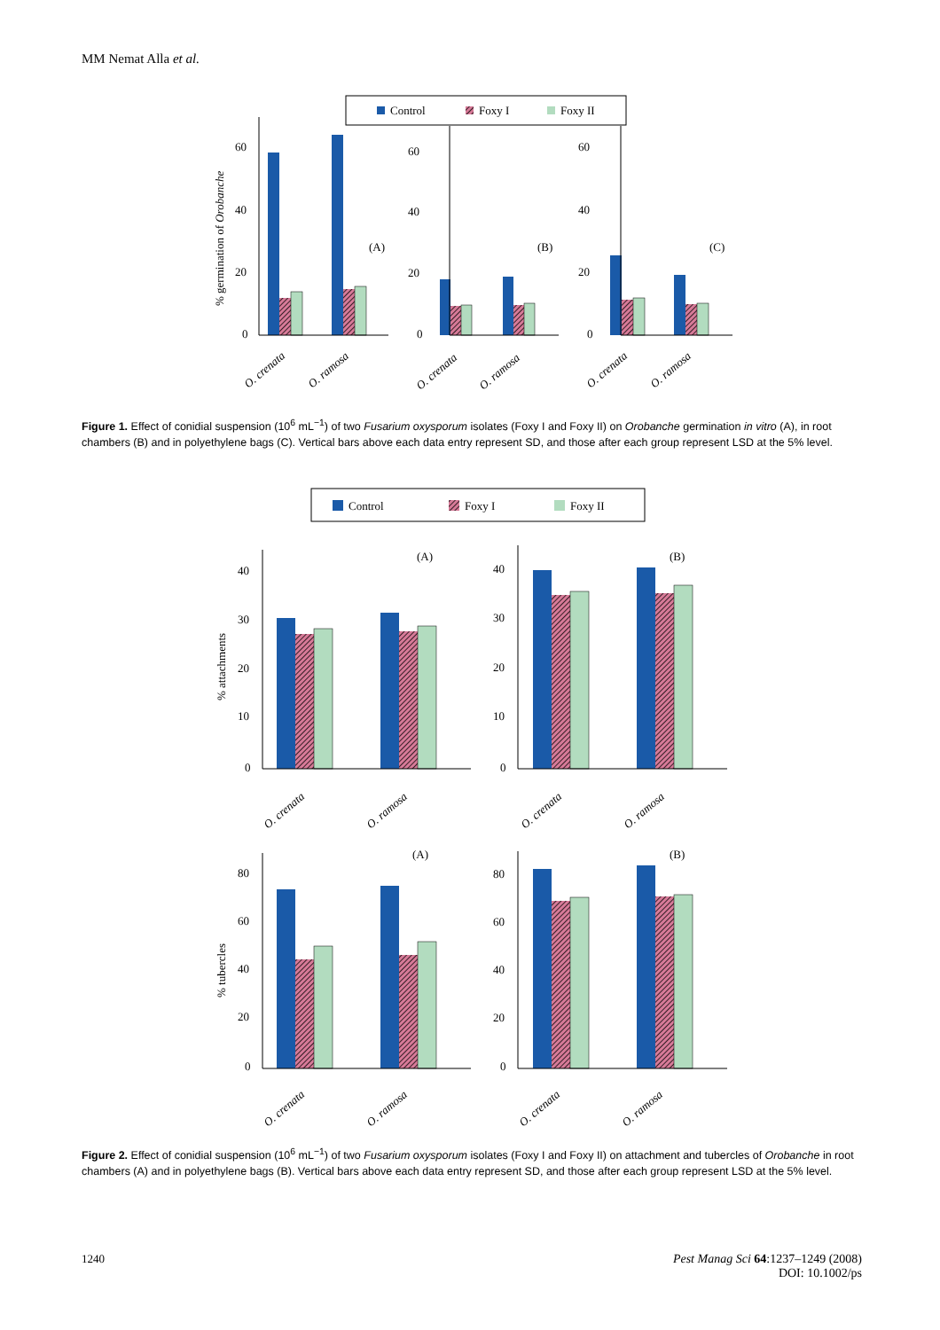MM Nemat Alla et al.
Control
Foxy I
Foxy II
60
40
20
0
60
40
20
0
60
40
20
0
(A)
(B)
(C)
% germination of Orobanche
O. crenata
O. ramosa
O. crenata
O. ramosa
O. crenata
O. ramosa
Figure 1. Effect of conidial suspension (10<sup>6</sup> mL<sup>−1</sup>) of two Fusarium oxysporum isolates (Foxy I and Foxy II) on Orobanche germination in vitro (A), in root chambers (B) and in polyethylene bags (C). Vertical bars above each data entry represent SD, and those after each group represent LSD at the 5% level.
Control
Foxy I
Foxy II
40
30
20
10
0
40
30
20
10
0
80
60
40
20
0
80
60
40
20
0
(A)
(B)
(A)
(B)
% attachments
% tubercles
O. crenata
O. ramosa
O. crenata
O. ramosa
O. crenata
O. ramosa
O. crenata
O. ramosa
Figure 2. Effect of conidial suspension (10<sup>6</sup> mL<sup>−1</sup>) of two Fusarium oxysporum isolates (Foxy I and Foxy II) on attachment and tubercles of Orobanche in root chambers (A) and in polyethylene bags (B). Vertical bars above each data entry represent SD, and those after each group represent LSD at the 5% level.
Pest Manag Sci 64:1237–1249 (2008)
DOI: 10.1002/ps 1240